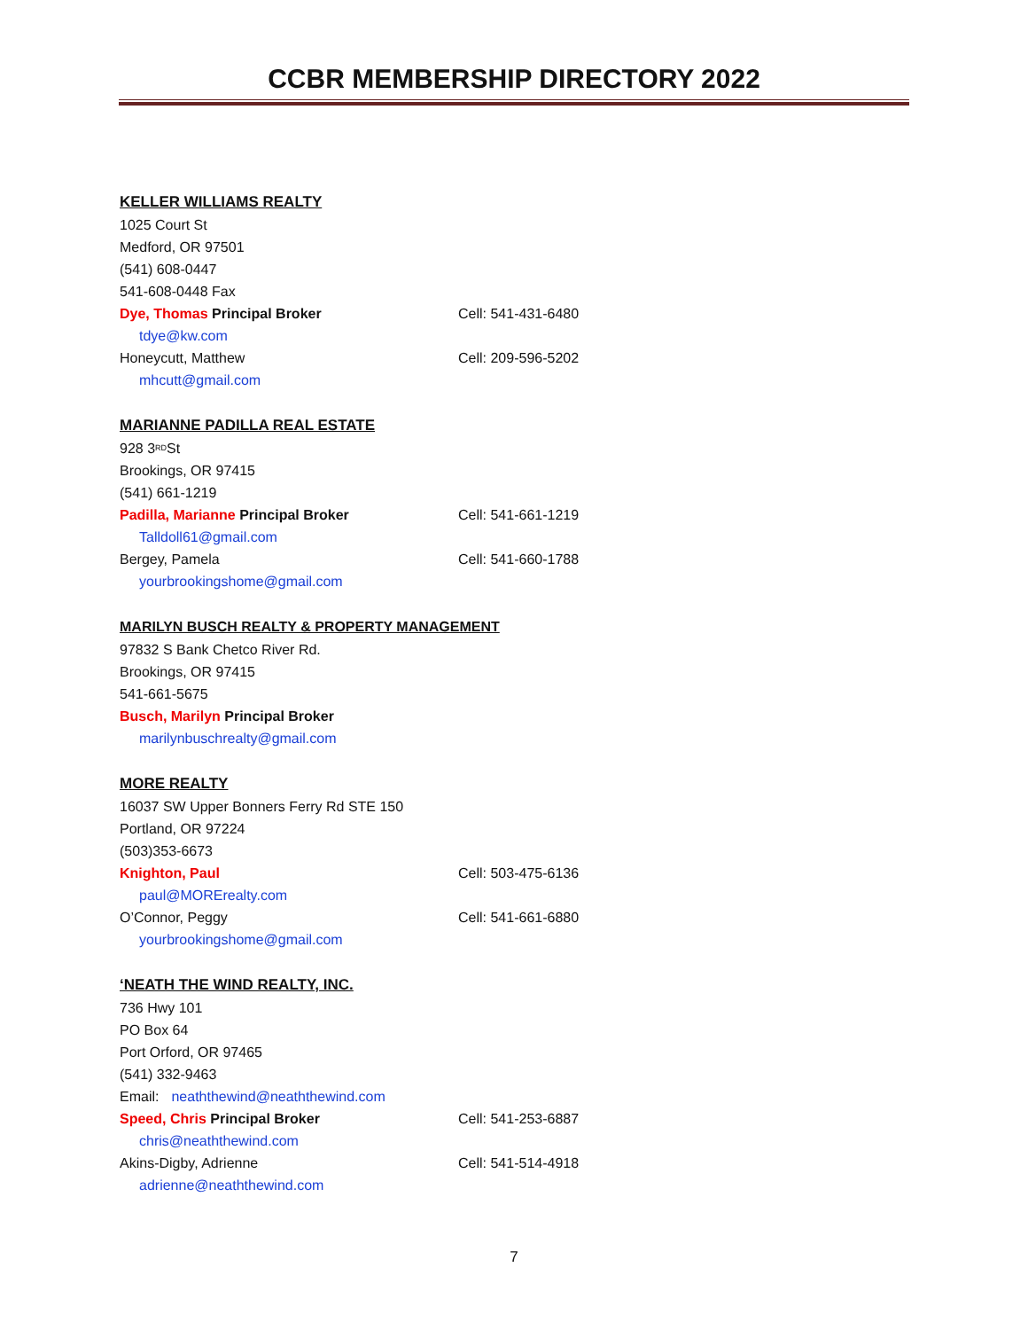CCBR MEMBERSHIP DIRECTORY 2022
KELLER WILLIAMS REALTY
1025 Court St
Medford, OR 97501
(541) 608-0447
541-608-0448 Fax
Dye, Thomas Principal Broker Cell: 541-431-6480
tdye@kw.com
Honeycutt, Matthew Cell: 209-596-5202
mhcutt@gmail.com
MARIANNE PADILLA REAL ESTATE
928 3<sup>RD</sup> St
Brookings, OR 97415
(541) 661-1219
Padilla, Marianne Principal Broker Cell: 541-661-1219
Talldoll61@gmail.com
Bergey, Pamela Cell: 541-660-1788
yourbrookingshome@gmail.com
MARILYN BUSCH REALTY & PROPERTY MANAGEMENT
97832 S Bank Chetco River Rd.
Brookings, OR 97415
541-661-5675
Busch, Marilyn Principal Broker
marilynbuschrealty@gmail.com
MORE REALTY
16037 SW Upper Bonners Ferry Rd STE 150
Portland, OR 97224
(503)353-6673
Knighton, Paul Cell: 503-475-6136
paul@MORErealty.com
O’Connor, Peggy Cell: 541-661-6880
yourbrookingshome@gmail.com
‘NEATH THE WIND REALTY, INC.
736 Hwy 101
PO Box 64
Port Orford, OR 97465
(541) 332-9463
Email: neaththewind@neaththewind.com
Speed, Chris Principal Broker Cell: 541-253-6887
chris@neaththewind.com
Akins-Digby, Adrienne Cell: 541-514-4918
adrienne@neaththewind.com
7